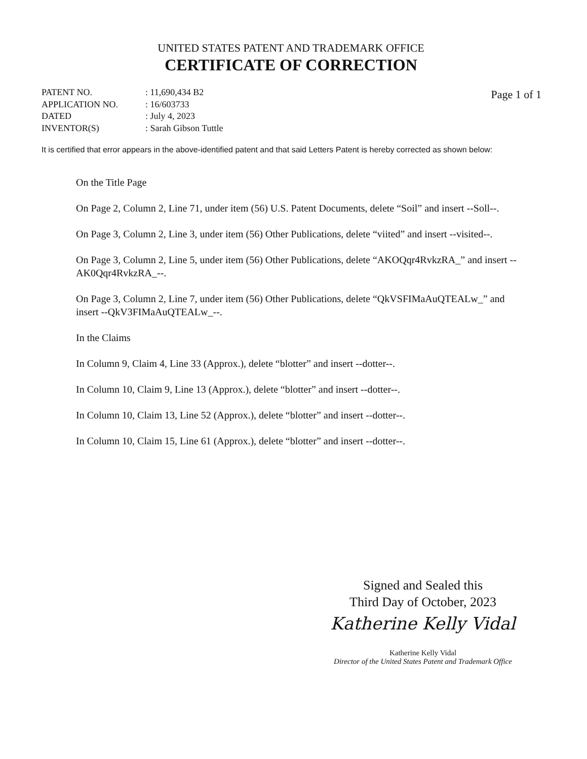UNITED STATES PATENT AND TRADEMARK OFFICE
CERTIFICATE OF CORRECTION
PATENT NO.
APPLICATION NO.
DATED
INVENTOR(S)
: 11,690,434 B2
: 16/603733
: July 4, 2023
: Sarah Gibson Tuttle
Page 1 of 1
It is certified that error appears in the above-identified patent and that said Letters Patent is hereby corrected as shown below:
On the Title Page
On Page 2, Column 2, Line 71, under item (56) U.S. Patent Documents, delete “Soil” and insert --Soll--.
On Page 3, Column 2, Line 3, under item (56) Other Publications, delete “viited” and insert --visited--.
On Page 3, Column 2, Line 5, under item (56) Other Publications, delete “AKOQqr4RvkzRA_” and insert --AK0Qqr4RvkzRA_--.
On Page 3, Column 2, Line 7, under item (56) Other Publications, delete “QkVSFIMaAuQTEALw_” and insert --QkV3FIMaAuQTEALw_--.
In the Claims
In Column 9, Claim 4, Line 33 (Approx.), delete “blotter” and insert --dotter--.
In Column 10, Claim 9, Line 13 (Approx.), delete “blotter” and insert --dotter--.
In Column 10, Claim 13, Line 52 (Approx.), delete “blotter” and insert --dotter--.
In Column 10, Claim 15, Line 61 (Approx.), delete “blotter” and insert --dotter--.
Signed and Sealed this
Third Day of October, 2023
Katherine Kelly Vidal
Katherine Kelly Vidal
Director of the United States Patent and Trademark Office